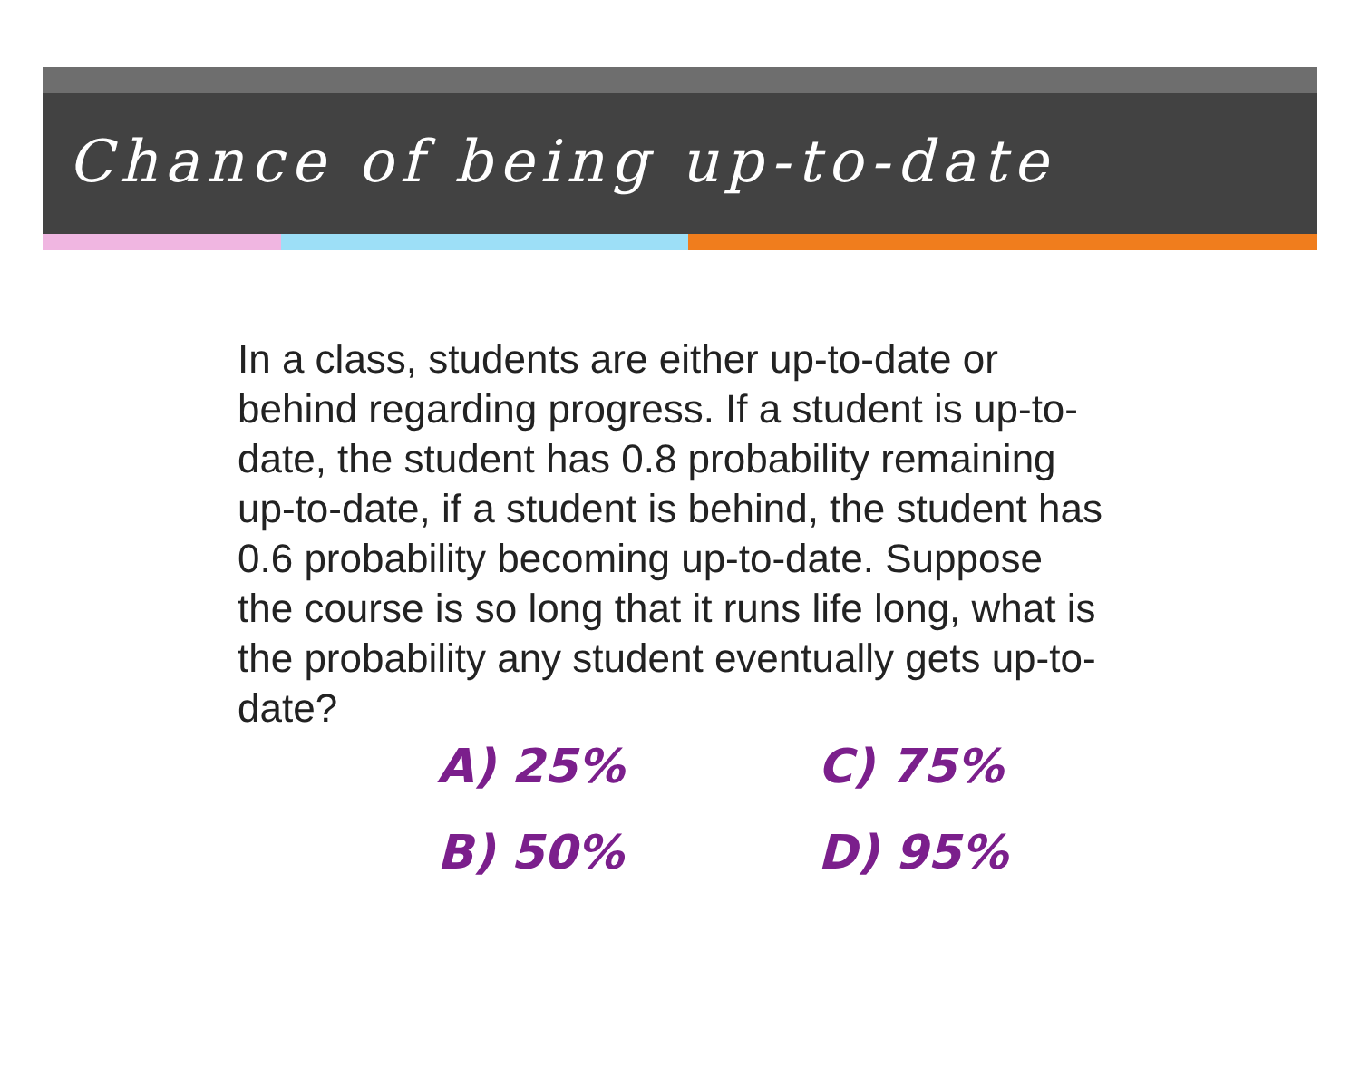Chance of being up-to-date
In a class, students are either up-to-date or behind regarding progress. If a student is up-to-date, the student has 0.8 probability remaining up-to-date, if a student is behind, the student has 0.6 probability becoming up-to-date. Suppose the course is so long that it runs life long, what is the probability any student eventually gets up-to-date?
A) 25%
C) 75%
B) 50%
D) 95%